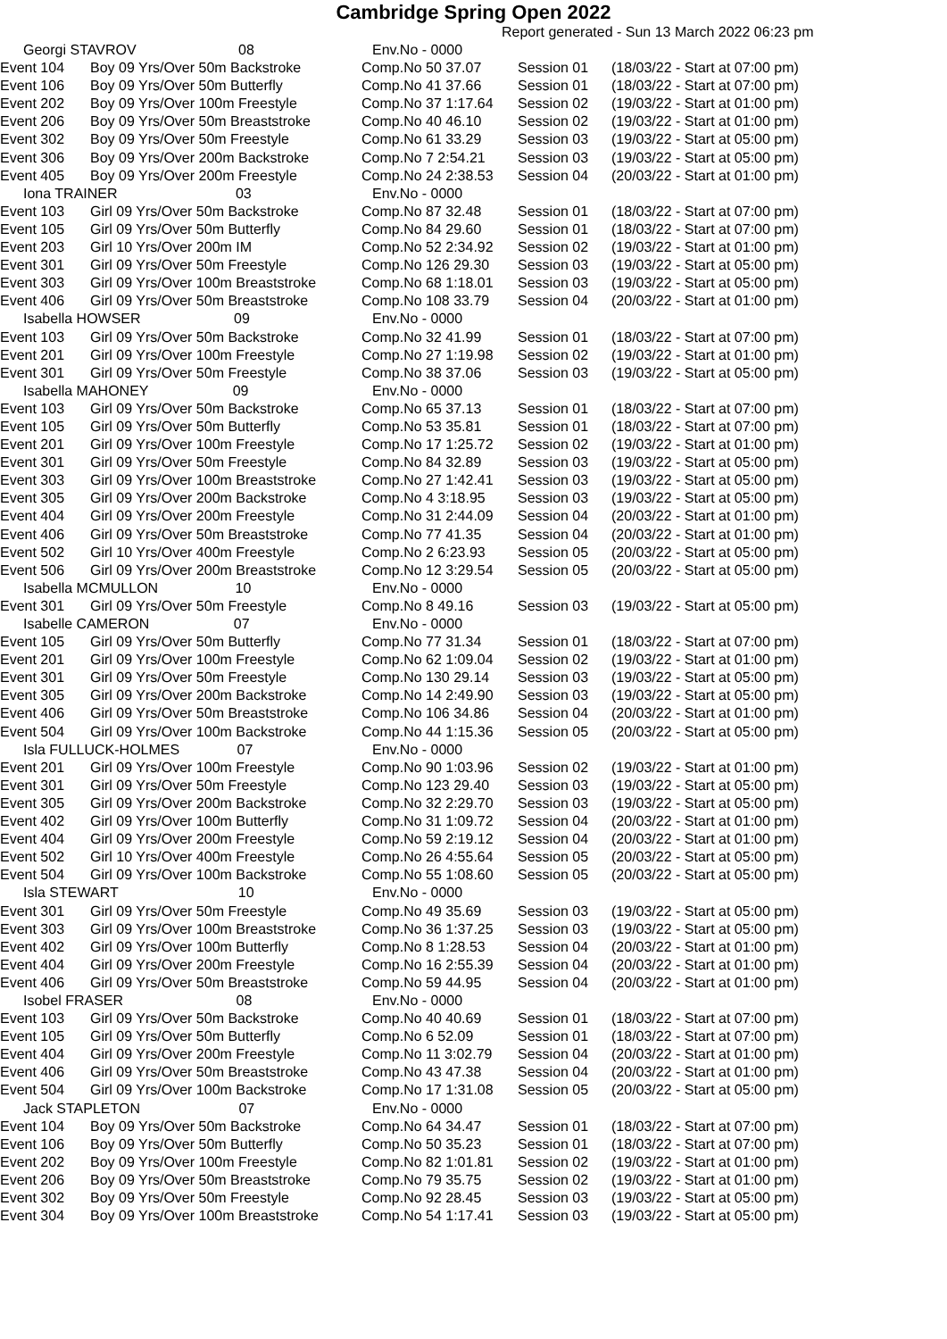Cambridge Spring Open 2022
Report generated - Sun 13 March 2022 06:23 pm
| Georgi STAVROV 08 | | Env.No - 0000 | | |
| Event 104 | Boy 09 Yrs/Over 50m Backstroke | Comp.No 50 37.07 | Session 01 | (18/03/22 - Start at 07:00 pm) |
| Event 106 | Boy 09 Yrs/Over 50m Butterfly | Comp.No 41 37.66 | Session 01 | (18/03/22 - Start at 07:00 pm) |
| Event 202 | Boy 09 Yrs/Over 100m Freestyle | Comp.No 37 1:17.64 | Session 02 | (19/03/22 - Start at 01:00 pm) |
| Event 206 | Boy 09 Yrs/Over 50m Breaststroke | Comp.No 40 46.10 | Session 02 | (19/03/22 - Start at 01:00 pm) |
| Event 302 | Boy 09 Yrs/Over 50m Freestyle | Comp.No 61 33.29 | Session 03 | (19/03/22 - Start at 05:00 pm) |
| Event 306 | Boy 09 Yrs/Over 200m Backstroke | Comp.No 7 2:54.21 | Session 03 | (19/03/22 - Start at 05:00 pm) |
| Event 405 | Boy 09 Yrs/Over 200m Freestyle | Comp.No 24 2:38.53 | Session 04 | (20/03/22 - Start at 01:00 pm) |
| Iona TRAINER 03 | | Env.No - 0000 | | |
| Event 103 | Girl 09 Yrs/Over 50m Backstroke | Comp.No 87 32.48 | Session 01 | (18/03/22 - Start at 07:00 pm) |
| Event 105 | Girl 09 Yrs/Over 50m Butterfly | Comp.No 84 29.60 | Session 01 | (18/03/22 - Start at 07:00 pm) |
| Event 203 | Girl 10 Yrs/Over 200m IM | Comp.No 52 2:34.92 | Session 02 | (19/03/22 - Start at 01:00 pm) |
| Event 301 | Girl 09 Yrs/Over 50m Freestyle | Comp.No 126 29.30 | Session 03 | (19/03/22 - Start at 05:00 pm) |
| Event 303 | Girl 09 Yrs/Over 100m Breaststroke | Comp.No 68 1:18.01 | Session 03 | (19/03/22 - Start at 05:00 pm) |
| Event 406 | Girl 09 Yrs/Over 50m Breaststroke | Comp.No 108 33.79 | Session 04 | (20/03/22 - Start at 01:00 pm) |
| Isabella HOWSER 09 | | Env.No - 0000 | | |
| Event 103 | Girl 09 Yrs/Over 50m Backstroke | Comp.No 32 41.99 | Session 01 | (18/03/22 - Start at 07:00 pm) |
| Event 201 | Girl 09 Yrs/Over 100m Freestyle | Comp.No 27 1:19.98 | Session 02 | (19/03/22 - Start at 01:00 pm) |
| Event 301 | Girl 09 Yrs/Over 50m Freestyle | Comp.No 38 37.06 | Session 03 | (19/03/22 - Start at 05:00 pm) |
| Isabella MAHONEY 09 | | Env.No - 0000 | | |
| Event 103 | Girl 09 Yrs/Over 50m Backstroke | Comp.No 65 37.13 | Session 01 | (18/03/22 - Start at 07:00 pm) |
| Event 105 | Girl 09 Yrs/Over 50m Butterfly | Comp.No 53 35.81 | Session 01 | (18/03/22 - Start at 07:00 pm) |
| Event 201 | Girl 09 Yrs/Over 100m Freestyle | Comp.No 17 1:25.72 | Session 02 | (19/03/22 - Start at 01:00 pm) |
| Event 301 | Girl 09 Yrs/Over 50m Freestyle | Comp.No 84 32.89 | Session 03 | (19/03/22 - Start at 05:00 pm) |
| Event 303 | Girl 09 Yrs/Over 100m Breaststroke | Comp.No 27 1:42.41 | Session 03 | (19/03/22 - Start at 05:00 pm) |
| Event 305 | Girl 09 Yrs/Over 200m Backstroke | Comp.No 4 3:18.95 | Session 03 | (19/03/22 - Start at 05:00 pm) |
| Event 404 | Girl 09 Yrs/Over 200m Freestyle | Comp.No 31 2:44.09 | Session 04 | (20/03/22 - Start at 01:00 pm) |
| Event 406 | Girl 09 Yrs/Over 50m Breaststroke | Comp.No 77 41.35 | Session 04 | (20/03/22 - Start at 01:00 pm) |
| Event 502 | Girl 10 Yrs/Over 400m Freestyle | Comp.No 2 6:23.93 | Session 05 | (20/03/22 - Start at 05:00 pm) |
| Event 506 | Girl 09 Yrs/Over 200m Breaststroke | Comp.No 12 3:29.54 | Session 05 | (20/03/22 - Start at 05:00 pm) |
| Isabella MCMULLON 10 | | Env.No - 0000 | | |
| Event 301 | Girl 09 Yrs/Over 50m Freestyle | Comp.No 8 49.16 | Session 03 | (19/03/22 - Start at 05:00 pm) |
| Isabelle CAMERON 07 | | Env.No - 0000 | | |
| Event 105 | Girl 09 Yrs/Over 50m Butterfly | Comp.No 77 31.34 | Session 01 | (18/03/22 - Start at 07:00 pm) |
| Event 201 | Girl 09 Yrs/Over 100m Freestyle | Comp.No 62 1:09.04 | Session 02 | (19/03/22 - Start at 01:00 pm) |
| Event 301 | Girl 09 Yrs/Over 50m Freestyle | Comp.No 130 29.14 | Session 03 | (19/03/22 - Start at 05:00 pm) |
| Event 305 | Girl 09 Yrs/Over 200m Backstroke | Comp.No 14 2:49.90 | Session 03 | (19/03/22 - Start at 05:00 pm) |
| Event 406 | Girl 09 Yrs/Over 50m Breaststroke | Comp.No 106 34.86 | Session 04 | (20/03/22 - Start at 01:00 pm) |
| Event 504 | Girl 09 Yrs/Over 100m Backstroke | Comp.No 44 1:15.36 | Session 05 | (20/03/22 - Start at 05:00 pm) |
| Isla FULLUCK-HOLMES 07 | | Env.No - 0000 | | |
| Event 201 | Girl 09 Yrs/Over 100m Freestyle | Comp.No 90 1:03.96 | Session 02 | (19/03/22 - Start at 01:00 pm) |
| Event 301 | Girl 09 Yrs/Over 50m Freestyle | Comp.No 123 29.40 | Session 03 | (19/03/22 - Start at 05:00 pm) |
| Event 305 | Girl 09 Yrs/Over 200m Backstroke | Comp.No 32 2:29.70 | Session 03 | (19/03/22 - Start at 05:00 pm) |
| Event 402 | Girl 09 Yrs/Over 100m Butterfly | Comp.No 31 1:09.72 | Session 04 | (20/03/22 - Start at 01:00 pm) |
| Event 404 | Girl 09 Yrs/Over 200m Freestyle | Comp.No 59 2:19.12 | Session 04 | (20/03/22 - Start at 01:00 pm) |
| Event 502 | Girl 10 Yrs/Over 400m Freestyle | Comp.No 26 4:55.64 | Session 05 | (20/03/22 - Start at 05:00 pm) |
| Event 504 | Girl 09 Yrs/Over 100m Backstroke | Comp.No 55 1:08.60 | Session 05 | (20/03/22 - Start at 05:00 pm) |
| Isla STEWART 10 | | Env.No - 0000 | | |
| Event 301 | Girl 09 Yrs/Over 50m Freestyle | Comp.No 49 35.69 | Session 03 | (19/03/22 - Start at 05:00 pm) |
| Event 303 | Girl 09 Yrs/Over 100m Breaststroke | Comp.No 36 1:37.25 | Session 03 | (19/03/22 - Start at 05:00 pm) |
| Event 402 | Girl 09 Yrs/Over 100m Butterfly | Comp.No 8 1:28.53 | Session 04 | (20/03/22 - Start at 01:00 pm) |
| Event 404 | Girl 09 Yrs/Over 200m Freestyle | Comp.No 16 2:55.39 | Session 04 | (20/03/22 - Start at 01:00 pm) |
| Event 406 | Girl 09 Yrs/Over 50m Breaststroke | Comp.No 59 44.95 | Session 04 | (20/03/22 - Start at 01:00 pm) |
| Isobel FRASER 08 | | Env.No - 0000 | | |
| Event 103 | Girl 09 Yrs/Over 50m Backstroke | Comp.No 40 40.69 | Session 01 | (18/03/22 - Start at 07:00 pm) |
| Event 105 | Girl 09 Yrs/Over 50m Butterfly | Comp.No 6 52.09 | Session 01 | (18/03/22 - Start at 07:00 pm) |
| Event 404 | Girl 09 Yrs/Over 200m Freestyle | Comp.No 11 3:02.79 | Session 04 | (20/03/22 - Start at 01:00 pm) |
| Event 406 | Girl 09 Yrs/Over 50m Breaststroke | Comp.No 43 47.38 | Session 04 | (20/03/22 - Start at 01:00 pm) |
| Event 504 | Girl 09 Yrs/Over 100m Backstroke | Comp.No 17 1:31.08 | Session 05 | (20/03/22 - Start at 05:00 pm) |
| Jack STAPLETON 07 | | Env.No - 0000 | | |
| Event 104 | Boy 09 Yrs/Over 50m Backstroke | Comp.No 64 34.47 | Session 01 | (18/03/22 - Start at 07:00 pm) |
| Event 106 | Boy 09 Yrs/Over 50m Butterfly | Comp.No 50 35.23 | Session 01 | (18/03/22 - Start at 07:00 pm) |
| Event 202 | Boy 09 Yrs/Over 100m Freestyle | Comp.No 82 1:01.81 | Session 02 | (19/03/22 - Start at 01:00 pm) |
| Event 206 | Boy 09 Yrs/Over 50m Breaststroke | Comp.No 79 35.75 | Session 02 | (19/03/22 - Start at 01:00 pm) |
| Event 302 | Boy 09 Yrs/Over 50m Freestyle | Comp.No 92 28.45 | Session 03 | (19/03/22 - Start at 05:00 pm) |
| Event 304 | Boy 09 Yrs/Over 100m Breaststroke | Comp.No 54 1:17.41 | Session 03 | (19/03/22 - Start at 05:00 pm) |